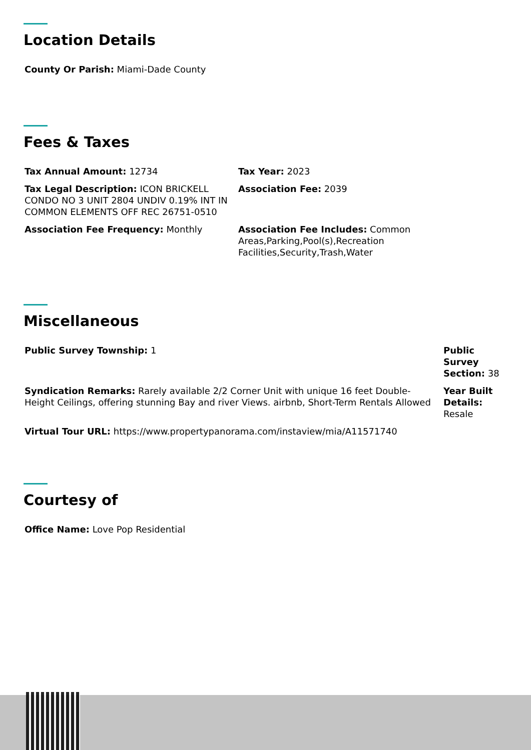Location Details
County Or Parish: Miami-Dade County
Fees & Taxes
Tax Annual Amount: 12734 Tax Year: 2023
Tax Legal Description: ICON BRICKELL CONDO NO 3 UNIT 2804 UNDIV 0.19% INT IN COMMON ELEMENTS OFF REC 26751-0510
Association Fee: 2039
Association Fee Frequency: Monthly Association Fee Includes: Common Areas,Parking,Pool(s),Recreation Facilities,Security,Trash,Water
Miscellaneous
Public Survey Township: 1 Public Survey Section: 38
Syndication Remarks: Rarely available 2/2 Corner Unit with unique 16 feet Double-Height Ceilings, offering stunning Bay and river Views. airbnb, Short-Term Rentals Allowed
Year Built Details: Resale
Virtual Tour URL: https://www.propertypanorama.com/instaview/mia/A11571740
Courtesy of
Office Name: Love Pop Residential